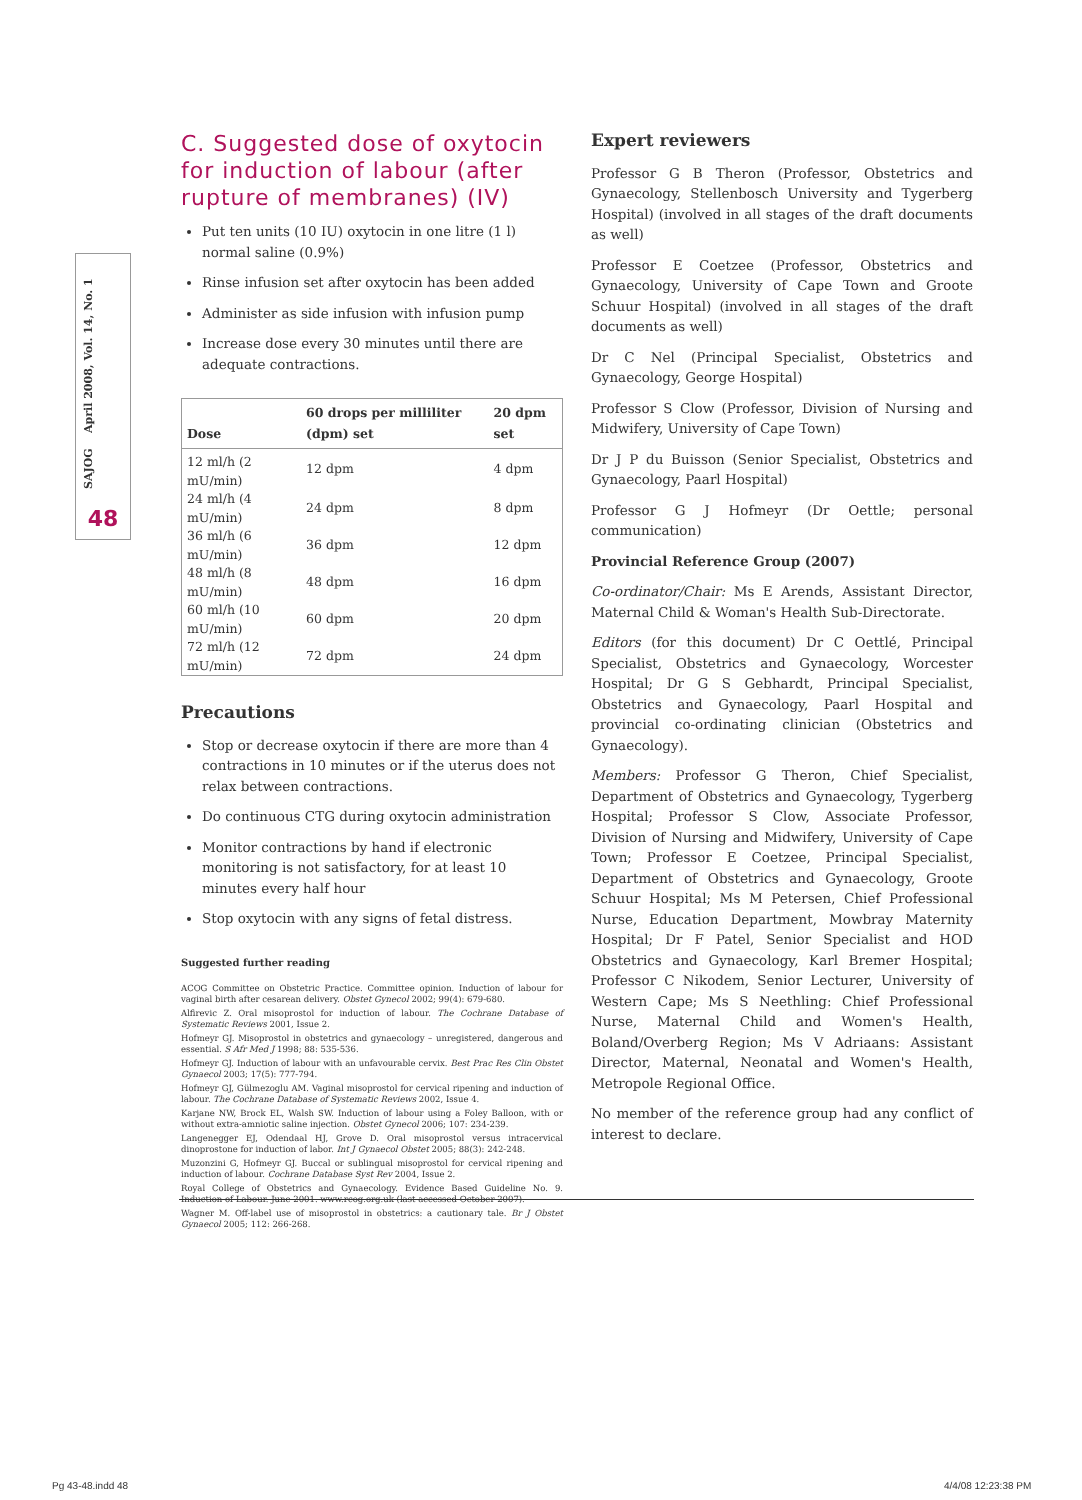SAJOG April 2008, Vol. 14, No. 1
48
C. Suggested dose of oxytocin for induction of labour (after rupture of membranes) (IV)
Put ten units (10 IU) oxytocin in one litre (1 l) normal saline (0.9%)
Rinse infusion set after oxytocin has been added
Administer as side infusion with infusion pump
Increase dose every 30 minutes until there are adequate contractions.
| Dose | 60 drops per milliliter (dpm) set | 20 dpm set |
| --- | --- | --- |
| 12 ml/h (2 mU/min) | 12 dpm | 4 dpm |
| 24 ml/h (4 mU/min) | 24 dpm | 8 dpm |
| 36 ml/h (6 mU/min) | 36 dpm | 12 dpm |
| 48 ml/h (8 mU/min) | 48 dpm | 16 dpm |
| 60 ml/h (10 mU/min) | 60 dpm | 20 dpm |
| 72 ml/h (12 mU/min) | 72 dpm | 24 dpm |
Precautions
Stop or decrease oxytocin if there are more than 4 contractions in 10 minutes or if the uterus does not relax between contractions.
Do continuous CTG during oxytocin administration
Monitor contractions by hand if electronic monitoring is not satisfactory, for at least 10 minutes every half hour
Stop oxytocin with any signs of fetal distress.
Suggested further reading
ACOG Committee on Obstetric Practice. Committee opinion. Induction of labour for vaginal birth after cesarean delivery. Obstet Gynecol 2002; 99(4): 679-680.
Alfirevic Z. Oral misoprostol for induction of labour. The Cochrane Database of Systematic Reviews 2001, Issue 2.
Hofmeyr GJ. Misoprostol in obstetrics and gynaecology – unregistered, dangerous and essential. S Afr Med J 1998; 88: 535-536.
Hofmeyr GJ. Induction of labour with an unfavourable cervix. Best Prac Res Clin Obstet Gynaecol 2003; 17(5): 777-794.
Hofmeyr GJ, Gülmezoglu AM. Vaginal misoprostol for cervical ripening and induction of labour. The Cochrane Database of Systematic Reviews 2002, Issue 4.
Karjane NW, Brock EL, Walsh SW. Induction of labour using a Foley Balloon, with or without extra-amniotic saline injection. Obstet Gynecol 2006; 107: 234-239.
Langenegger EJ, Odendaal HJ, Grove D. Oral misoprostol versus intracervical dinoprostone for induction of labor. Int J Gynaecol Obstet 2005; 88(3): 242-248.
Muzonzini G, Hofmeyr GJ. Buccal or sublingual misoprostol for cervical ripening and induction of labour. Cochrane Database Syst Rev 2004, Issue 2.
Royal College of Obstetrics and Gynaecology. Evidence Based Guideline No. 9. Induction of Labour. June 2001. www.rcog.org.uk (last accessed October 2007).
Wagner M. Off-label use of misoprostol in obstetrics: a cautionary tale. Br J Obstet Gynaecol 2005; 112: 266-268.
Expert reviewers
Professor G B Theron (Professor, Obstetrics and Gynaecology, Stellenbosch University and Tygerberg Hospital) (involved in all stages of the draft documents as well)
Professor E Coetzee (Professor, Obstetrics and Gynaecology, University of Cape Town and Groote Schuur Hospital) (involved in all stages of the draft documents as well)
Dr C Nel (Principal Specialist, Obstetrics and Gynaecology, George Hospital)
Professor S Clow (Professor, Division of Nursing and Midwifery, University of Cape Town)
Dr J P du Buisson (Senior Specialist, Obstetrics and Gynaecology, Paarl Hospital)
Professor G J Hofmeyr (Dr Oettle; personal communication)
Provincial Reference Group (2007)
Co-ordinator/Chair: Ms E Arends, Assistant Director, Maternal Child & Woman's Health Sub-Directorate.
Editors (for this document) Dr C Oettlé, Principal Specialist, Obstetrics and Gynaecology, Worcester Hospital; Dr G S Gebhardt, Principal Specialist, Obstetrics and Gynaecology, Paarl Hospital and provincial co-ordinating clinician (Obstetrics and Gynaecology).
Members: Professor G Theron, Chief Specialist, Department of Obstetrics and Gynaecology, Tygerberg Hospital; Professor S Clow, Associate Professor, Division of Nursing and Midwifery, University of Cape Town; Professor E Coetzee, Principal Specialist, Department of Obstetrics and Gynaecology, Groote Schuur Hospital; Ms M Petersen, Chief Professional Nurse, Education Department, Mowbray Maternity Hospital; Dr F Patel, Senior Specialist and HOD Obstetrics and Gynaecology, Karl Bremer Hospital; Professor C Nikodem, Senior Lecturer, University of Western Cape; Ms S Neethling: Chief Professional Nurse, Maternal Child and Women's Health, Boland/Overberg Region; Ms V Adriaans: Assistant Director, Maternal, Neonatal and Women's Health, Metropole Regional Office.
No member of the reference group had any conflict of interest to declare.
Pg 43-48.indd 48 4/4/08 12:23:38 PM